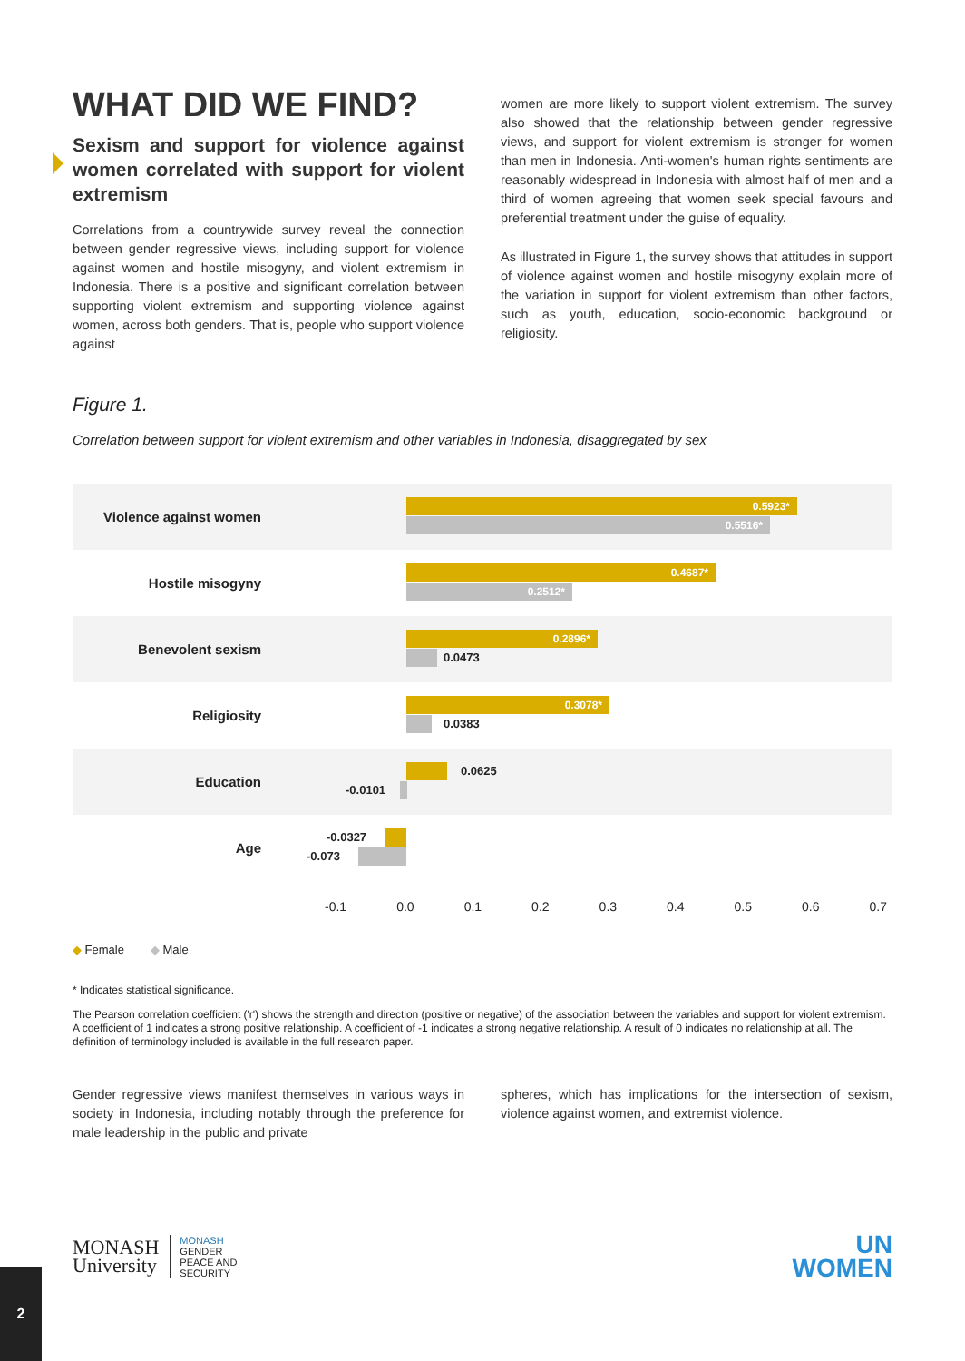WHAT DID WE FIND?
Sexism and support for violence against women correlated with support for violent extremism
Correlations from a countrywide survey reveal the connection between gender regressive views, including support for violence against women and hostile misogyny, and violent extremism in Indonesia. There is a positive and significant correlation between supporting violent extremism and supporting violence against women, across both genders. That is, people who support violence against
women are more likely to support violent extremism. The survey also showed that the relationship between gender regressive views, and support for violent extremism is stronger for women than men in Indonesia. Anti-women's human rights sentiments are reasonably widespread in Indonesia with almost half of men and a third of women agreeing that women seek special favours and preferential treatment under the guise of equality.
As illustrated in Figure 1, the survey shows that attitudes in support of violence against women and hostile misogyny explain more of the variation in support for violent extremism than other factors, such as youth, education, socio-economic background or religiosity.
Figure 1.
Correlation between support for violent extremism and other variables in Indonesia, disaggregated by sex
Violence against women
0.5923*
0.5516*
Hostile misogyny
0.4687*
0.2512*
Benevolent sexism
0.2896*
0.0473
Religiosity
0.3078*
0.0383
Education
0.0625
-0.0101
Age
-0.0327
-0.073
-0.1 0.0 0.1 0.2 0.3 0.4 0.5 0.6 0.7
◆ Female ◆ Male
* Indicates statistical significance.
The Pearson correlation coefficient ('r') shows the strength and direction (positive or negative) of the association between the variables and support for violent extremism. A coefficient of 1 indicates a strong positive relationship. A coefficient of -1 indicates a strong negative relationship. A result of 0 indicates no relationship at all. The definition of terminology included is available in the full research paper.
Gender regressive views manifest themselves in various ways in society in Indonesia, including notably through the preference for male leadership in the public and private
spheres, which has implications for the intersection of sexism, violence against women, and extremist violence.
MONASH
University
MONASH
GENDER
PEACE AND
SECURITY
UN
WOMEN
2